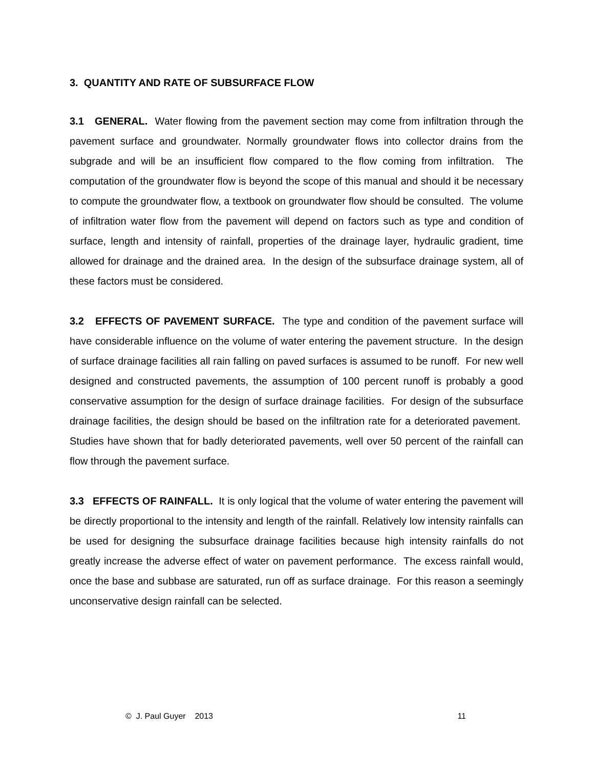3. QUANTITY AND RATE OF SUBSURFACE FLOW
3.1 GENERAL. Water flowing from the pavement section may come from infiltration through the pavement surface and groundwater. Normally groundwater flows into collector drains from the subgrade and will be an insufficient flow compared to the flow coming from infiltration. The computation of the groundwater flow is beyond the scope of this manual and should it be necessary to compute the groundwater flow, a textbook on groundwater flow should be consulted. The volume of infiltration water flow from the pavement will depend on factors such as type and condition of surface, length and intensity of rainfall, properties of the drainage layer, hydraulic gradient, time allowed for drainage and the drained area. In the design of the subsurface drainage system, all of these factors must be considered.
3.2 EFFECTS OF PAVEMENT SURFACE. The type and condition of the pavement surface will have considerable influence on the volume of water entering the pavement structure. In the design of surface drainage facilities all rain falling on paved surfaces is assumed to be runoff. For new well designed and constructed pavements, the assumption of 100 percent runoff is probably a good conservative assumption for the design of surface drainage facilities. For design of the subsurface drainage facilities, the design should be based on the infiltration rate for a deteriorated pavement. Studies have shown that for badly deteriorated pavements, well over 50 percent of the rainfall can flow through the pavement surface.
3.3 EFFECTS OF RAINFALL. It is only logical that the volume of water entering the pavement will be directly proportional to the intensity and length of the rainfall. Relatively low intensity rainfalls can be used for designing the subsurface drainage facilities because high intensity rainfalls do not greatly increase the adverse effect of water on pavement performance. The excess rainfall would, once the base and subbase are saturated, run off as surface drainage. For this reason a seemingly unconservative design rainfall can be selected.
© J. Paul Guyer 2013 11